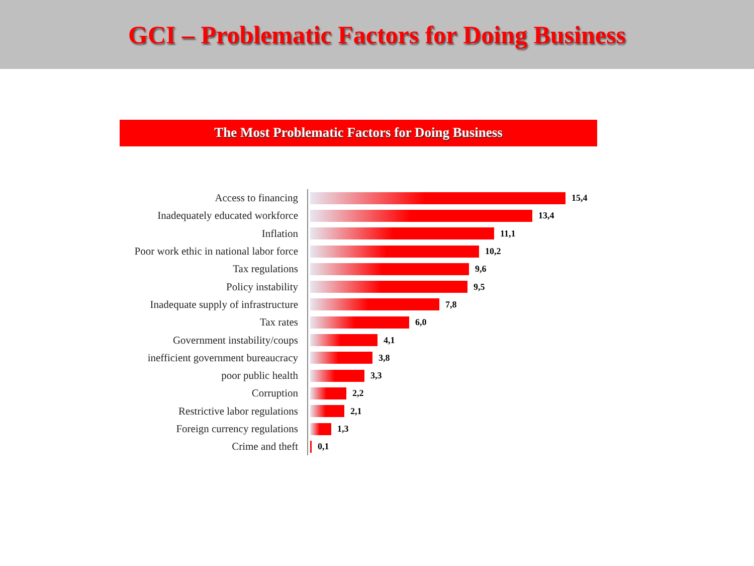GCI – Problematic Factors for Doing Business
The Most Problematic Factors for Doing Business
Access to financing
15,4
Inadequately educated workforce
13,4
Inflation
11,1
Poor work ethic in national labor force
10,2
Tax regulations
9,6
Policy instability
9,5
Inadequate supply of infrastructure
7,8
Tax rates
6,0
Government instability/coups
4,1
inefficient government bureaucracy
3,8
poor public health
3,3
Corruption
2,2
Restrictive labor regulations
2,1
Foreign currency regulations
1,3
Crime and theft
0,1